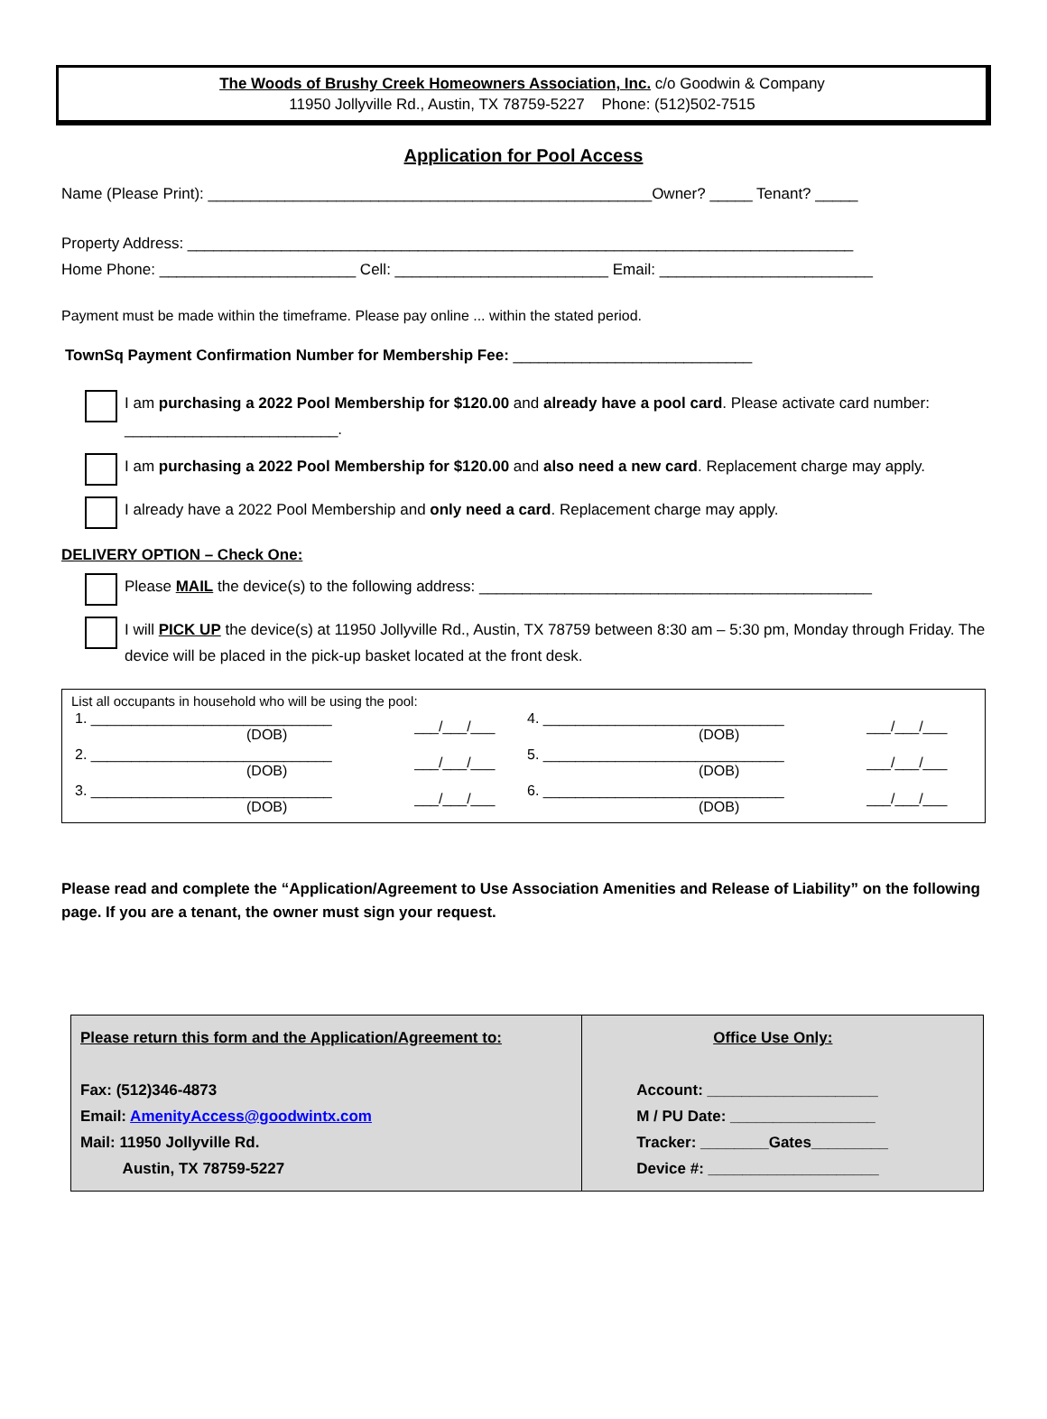The Woods of Brushy Creek Homeowners Association, Inc. c/o Goodwin & Company
11950 Jollyville Rd., Austin, TX 78759-5227 Phone: (512)502-7515
Application for Pool Access
Name (Please Print): ____________________________________________________Owner? _____ Tenant? _____
Property Address: ______________________________________________________________________________
Home Phone: _______________________ Cell: _________________________ Email: _________________________
Payment must be made within the timeframe. Please pay online ... within the stated period.
TownSq Payment Confirmation Number for Membership Fee: ____________________________
I am purchasing a 2022 Pool Membership for $120.00 and already have a pool card. Please activate card number: _________________________.
I am purchasing a 2022 Pool Membership for $120.00 and also need a new card. Replacement charge may apply.
I already have a 2022 Pool Membership and only need a card. Replacement charge may apply.
DELIVERY OPTION – Check One:
Please MAIL the device(s) to the following address: ______________________________________________
I will PICK UP the device(s) at 11950 Jollyville Rd., Austin, TX 78759 between 8:30 am – 5:30 pm, Monday through Friday. The device will be placed in the pick-up basket located at the front desk.
List all occupants in household who will be using the pool:
| 1. ______________________________ (DOB) | ___/___/___ | 4. ______________________________ (DOB) | ___/___/___ |
| 2. ______________________________ (DOB) | ___/___/___ | 5. ______________________________ (DOB) | ___/___/___ |
| 3. ______________________________ (DOB) | ___/___/___ | 6. ______________________________ (DOB) | ___/___/___ |
Please read and complete the “Application/Agreement to Use Association Amenities and Release of Liability” on the following page. If you are a tenant, the owner must sign your request.
| Please return this form and the Application/Agreement to: Fax: (512)346-4873 Email: AmenityAccess@goodwintx.com Mail: 11950 Jollyville Rd. Austin, TX 78759-5227 | Office Use Only: Account: ____________________ M / PU Date: _________________ Tracker: ________Gates_________ Device #: ____________________ |